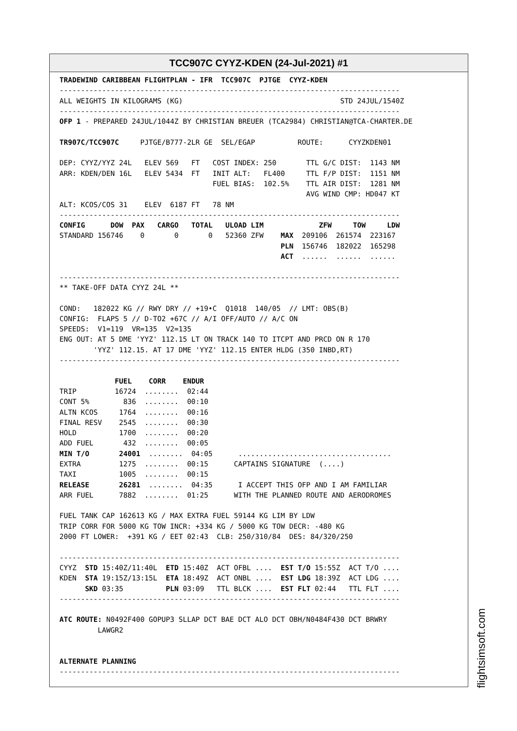TCC907C CYYZ-KDEN (24-Jul-2021) #1
TRADEWIND CARIBBEAN FLIGHTPLAN - IFR  TCC907C  PJTGE  CYYZ-KDEN
--------------------------------------------------------------------------------
ALL WEIGHTS IN KILOGRAMS (KG)                                     STD 24JUL/1540Z
--------------------------------------------------------------------------------
OFP 1 - PREPARED 24JUL/1044Z BY CHRISTIAN BREUER (TCA2984) CHRISTIAN@TCA-CHARTER.DE

TR907C/TCC907C     PJTGE/B777-2LR GE  SEL/EGAP          ROUTE:      CYYZKDEN01

DEP: CYYZ/YYZ 24L   ELEV 569   FT   COST INDEX: 250       TTL G/C DIST:  1143 NM
ARR: KDEN/DEN 16L   ELEV 5434  FT   INIT ALT:   FL400     TTL F/P DIST:  1151 NM
                                    FUEL BIAS:  102.5%    TTL AIR DIST:  1281 NM
                                                          AVG WIND CMP: HD047 KT
ALT: KCOS/COS 31    ELEV  6187 FT   78 NM
--------------------------------------------------------------------------------
CONFIG      DOW  PAX   CARGO   TOTAL   ULOAD LIM             ZFW     TOW     LDW
STANDARD 156746    0       0       0   52360 ZFW    MAX  209106  261574  223167
                                                    PLN  156746  182022  165298
                                                    ACT  ......  ......  ......

--------------------------------------------------------------------------------
** TAKE-OFF DATA CYYZ 24L **

COND:   182022 KG // RWY DRY // +19•C  Q1018  140/05  // LMT: OBS(B)
CONFIG:  FLAPS 5 // D-TO2 +67C // A/I OFF/AUTO // A/C ON
SPEEDS:  V1=119  VR=135  V2=135
ENG OUT: AT 5 DME 'YYZ' 112.15 LT ON TRACK 140 TO ITCPT AND PRCD ON R 170
        'YYZ' 112.15. AT 17 DME 'YYZ' 112.15 ENTER HLDG (350 INBD,RT)
--------------------------------------------------------------------------------

             FUEL    CORR    ENDUR
TRIP         16724  ........  02:44
CONT 5%        836  ........  00:10
ALTN KCOS     1764  ........  00:16
FINAL RESV    2545  ........  00:30
HOLD          1700  ........  00:20
ADD FUEL       432  ........  00:05
MIN T/O       24001  ........  04:05      ....................................
EXTRA         1275  ........  00:15      CAPTAINS SIGNATURE  (....)
TAXI          1005  ........  00:15
RELEASE       26281  ........  04:35      I ACCEPT THIS OFP AND I AM FAMILIAR
ARR FUEL      7882  ........  01:25      WITH THE PLANNED ROUTE AND AERODROMES

FUEL TANK CAP 162613 KG / MAX EXTRA FUEL 59144 KG LIM BY LDW
TRIP CORR FOR 5000 KG TOW INCR: +334 KG / 5000 KG TOW DECR: -480 KG
2000 FT LOWER:  +391 KG / EET 02:43  CLB: 250/310/84  DES: 84/320/250

--------------------------------------------------------------------------------
CYYZ  STD 15:40Z/11:40L  ETD 15:40Z  ACT OFBL ....  EST T/O 15:55Z  ACT T/O ....
KDEN  STA 19:15Z/13:15L  ETA 18:49Z  ACT ONBL ....  EST LDG 18:39Z  ACT LDG ....
      SKD 03:35          PLN 03:09   TTL BLCK ....  EST FLT 02:44   TTL FLT ....
--------------------------------------------------------------------------------

ATC ROUTE: N0492F400 GOPUP3 SLLAP DCT BAE DCT ALO DCT OBH/N0484F430 DCT BRWRY
         LAWGR2


ALTERNATE PLANNING
--------------------------------------------------------------------------------
flightsimsoft.com